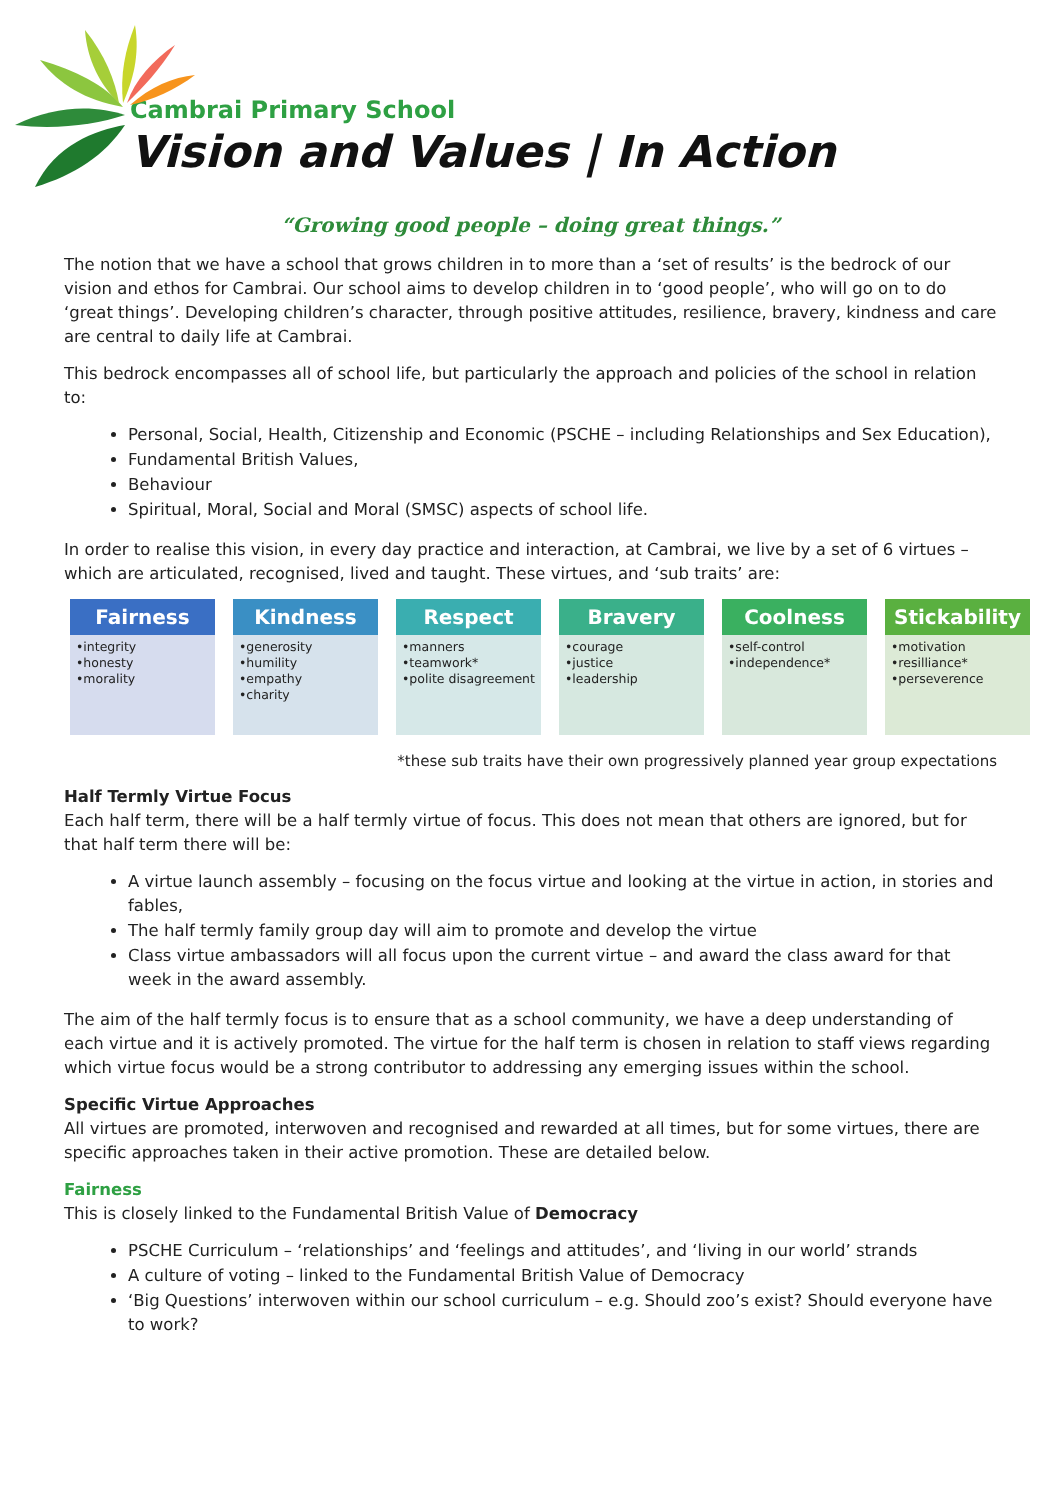Cambrai Primary School
Vision and Values | In Action
“Growing good people – doing great things.”
The notion that we have a school that grows children in to more than a ‘set of results’ is the bedrock of our vision and ethos for Cambrai. Our school aims to develop children in to ‘good people’, who will go on to do ‘great things’. Developing children’s character, through positive attitudes, resilience, bravery, kindness and care are central to daily life at Cambrai.
This bedrock encompasses all of school life, but particularly the approach and policies of the school in relation to:
Personal, Social, Health, Citizenship and Economic (PSCHE – including Relationships and Sex Education),
Fundamental British Values,
Behaviour
Spiritual, Moral, Social and Moral (SMSC) aspects of school life.
In order to realise this vision, in every day practice and interaction, at Cambrai, we live by a set of 6 virtues – which are articulated, recognised, lived and taught. These virtues, and ‘sub traits’ are:
Fairness
•integrity
•honesty
•morality
Kindness
•generosity
•humility
•empathy
•charity
Respect
•manners
•teamwork*
•polite disagreement
Bravery
•courage
•justice
•leadership
Coolness
•self-control
•independence*
Stickability
•motivation
•resilliance*
•perseverence
*these sub traits have their own progressively planned year group expectations
Half Termly Virtue Focus
Each half term, there will be a half termly virtue of focus. This does not mean that others are ignored, but for that half term there will be:
A virtue launch assembly – focusing on the focus virtue and looking at the virtue in action, in stories and fables,
The half termly family group day will aim to promote and develop the virtue
Class virtue ambassadors will all focus upon the current virtue – and award the class award for that week in the award assembly.
The aim of the half termly focus is to ensure that as a school community, we have a deep understanding of each virtue and it is actively promoted. The virtue for the half term is chosen in relation to staff views regarding which virtue focus would be a strong contributor to addressing any emerging issues within the school.
Specific Virtue Approaches
All virtues are promoted, interwoven and recognised and rewarded at all times, but for some virtues, there are specific approaches taken in their active promotion. These are detailed below.
Fairness
This is closely linked to the Fundamental British Value of Democracy
PSCHE Curriculum – ‘relationships’ and ‘feelings and attitudes’, and ‘living in our world’ strands
A culture of voting – linked to the Fundamental British Value of Democracy
‘Big Questions’ interwoven within our school curriculum – e.g. Should zoo’s exist? Should everyone have to work?